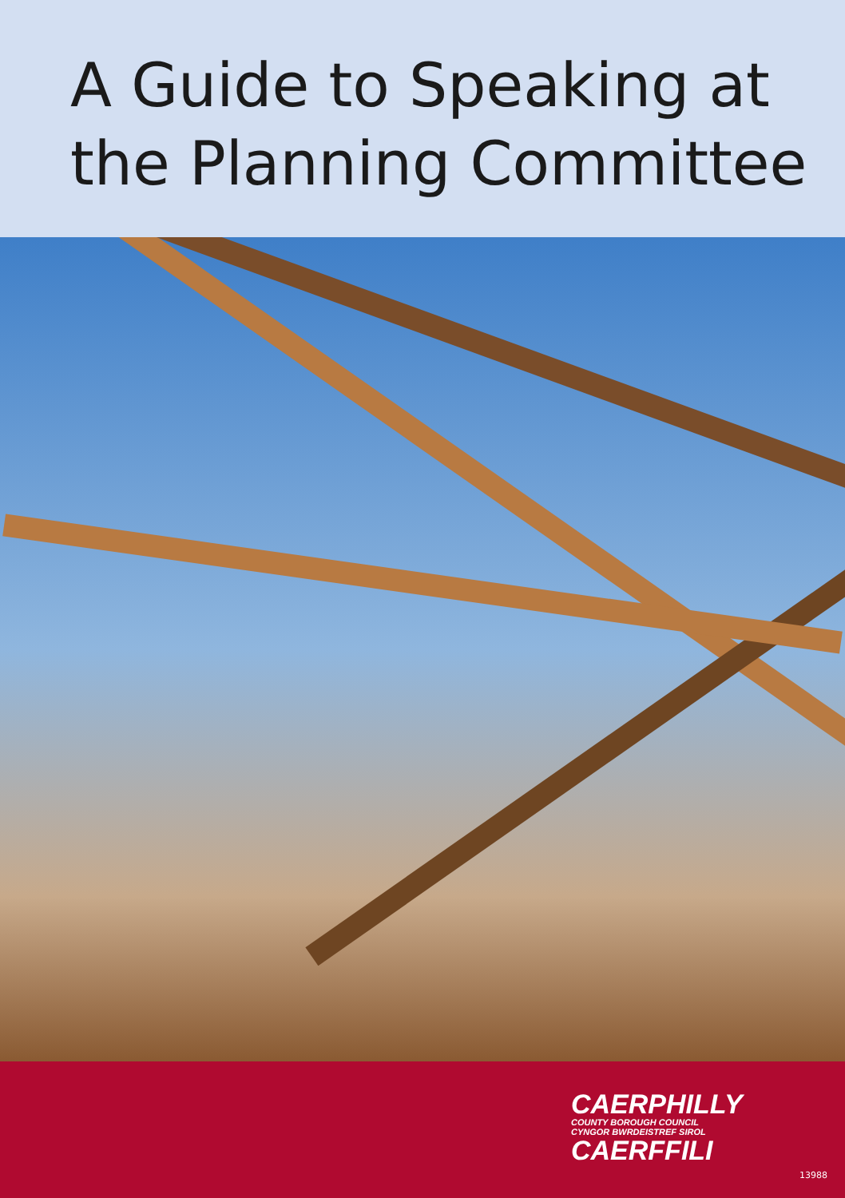A Guide to Speaking at the Planning Committee
CAERPHILLY
COUNTY BOROUGH COUNCIL
CYNGOR BWRDEISTREF SIROL
CAERFFILI
13988